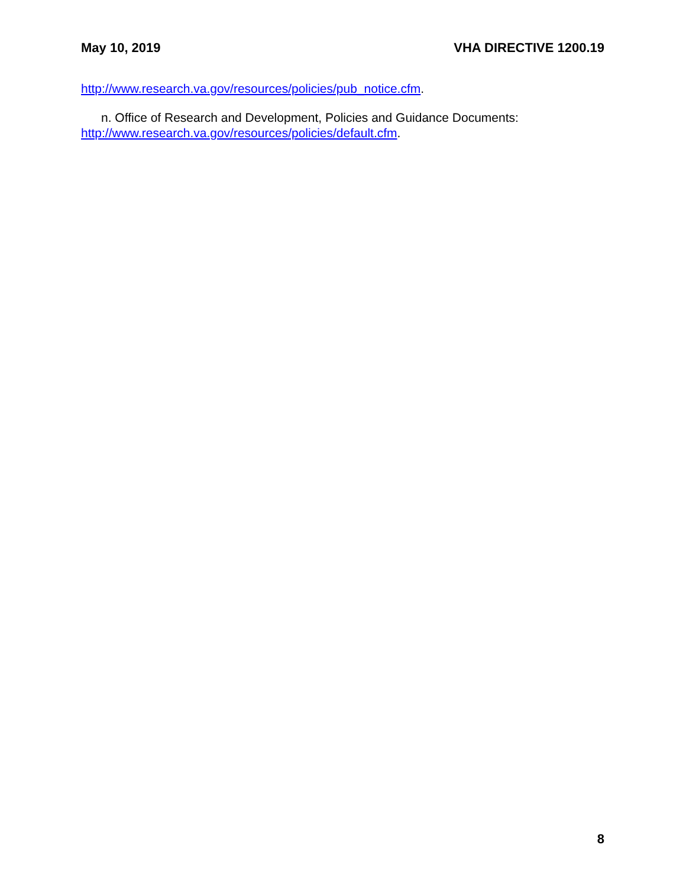May 10, 2019 VHA DIRECTIVE 1200.19
http://www.research.va.gov/resources/policies/pub_notice.cfm.
n. Office of Research and Development, Policies and Guidance Documents: http://www.research.va.gov/resources/policies/default.cfm.
8